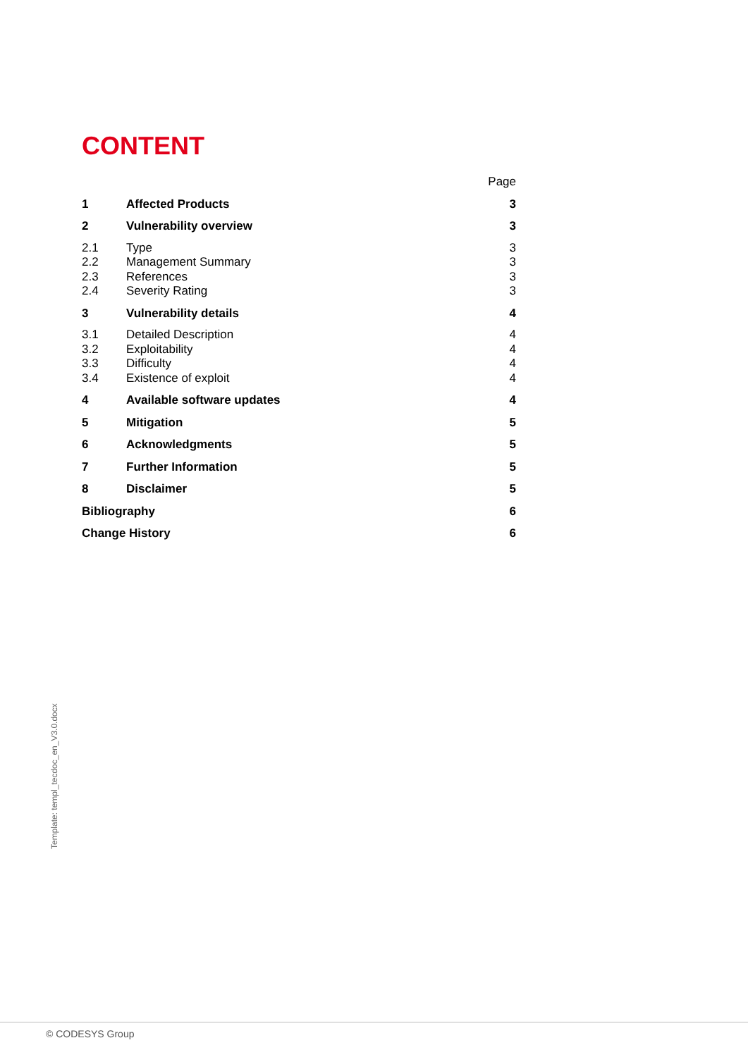CONTENT
Page
1 Affected Products 3
2 Vulnerability overview 3
2.1 Type 3
2.2 Management Summary 3
2.3 References 3
2.4 Severity Rating 3
3 Vulnerability details 4
3.1 Detailed Description 4
3.2 Exploitability 4
3.3 Difficulty 4
3.4 Existence of exploit 4
4 Available software updates 4
5 Mitigation 5
6 Acknowledgments 5
7 Further Information 5
8 Disclaimer 5
Bibliography 6
Change History 6
Template: templ_tecdoc_en_V3.0.docx
© CODESYS Group